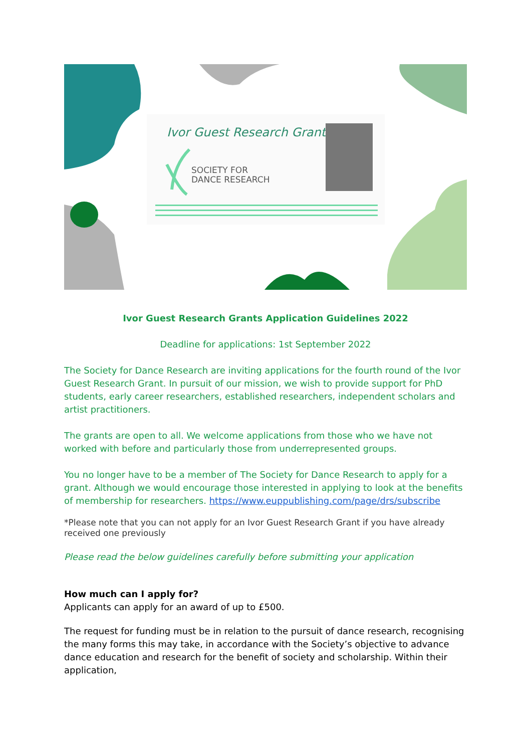Ivor Guest Research Grants
SOCIETY FOR
DANCE RESEARCH
Ivor Guest Research Grants Application Guidelines 2022
Deadline for applications: 1st September 2022
The Society for Dance Research are inviting applications for the fourth round of the Ivor Guest Research Grant. In pursuit of our mission, we wish to provide support for PhD students, early career researchers, established researchers, independent scholars and artist practitioners.
The grants are open to all. We welcome applications from those who we have not worked with before and particularly those from underrepresented groups.
You no longer have to be a member of The Society for Dance Research to apply for a grant. Although we would encourage those interested in applying to look at the benefits of membership for researchers. https://www.euppublishing.com/page/drs/subscribe
*Please note that you can not apply for an Ivor Guest Research Grant if you have already received one previously
Please read the below guidelines carefully before submitting your application
How much can I apply for?
Applicants can apply for an award of up to £500.
The request for funding must be in relation to the pursuit of dance research, recognising the many forms this may take, in accordance with the Society’s objective to advance dance education and research for the benefit of society and scholarship. Within their application,